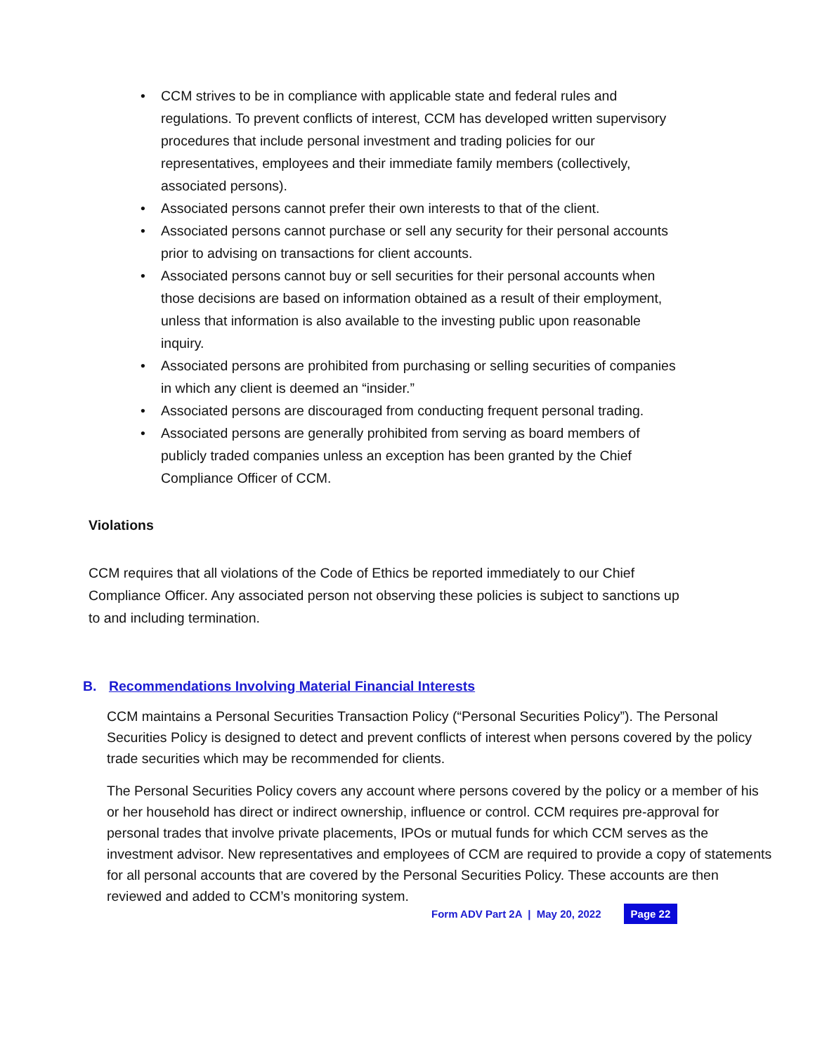• CCM strives to be in compliance with applicable state and federal rules and regulations. To prevent conflicts of interest, CCM has developed written supervisory procedures that include personal investment and trading policies for our representatives, employees and their immediate family members (collectively, associated persons).
• Associated persons cannot prefer their own interests to that of the client.
• Associated persons cannot purchase or sell any security for their personal accounts prior to advising on transactions for client accounts.
• Associated persons cannot buy or sell securities for their personal accounts when those decisions are based on information obtained as a result of their employment, unless that information is also available to the investing public upon reasonable inquiry.
• Associated persons are prohibited from purchasing or selling securities of companies in which any client is deemed an “insider.”
• Associated persons are discouraged from conducting frequent personal trading.
• Associated persons are generally prohibited from serving as board members of publicly traded companies unless an exception has been granted by the Chief Compliance Officer of CCM.
Violations
CCM requires that all violations of the Code of Ethics be reported immediately to our Chief Compliance Officer. Any associated person not observing these policies is subject to sanctions up to and including termination.
B. Recommendations Involving Material Financial Interests
CCM maintains a Personal Securities Transaction Policy (“Personal Securities Policy”). The Personal Securities Policy is designed to detect and prevent conflicts of interest when persons covered by the policy trade securities which may be recommended for clients.
The Personal Securities Policy covers any account where persons covered by the policy or a member of his or her household has direct or indirect ownership, influence or control. CCM requires pre-approval for personal trades that involve private placements, IPOs or mutual funds for which CCM serves as the investment advisor. New representatives and employees of CCM are required to provide a copy of statements for all personal accounts that are covered by the Personal Securities Policy. These accounts are then reviewed and added to CCM’s monitoring system.
Form ADV Part 2A | May 20, 2022 Page 22